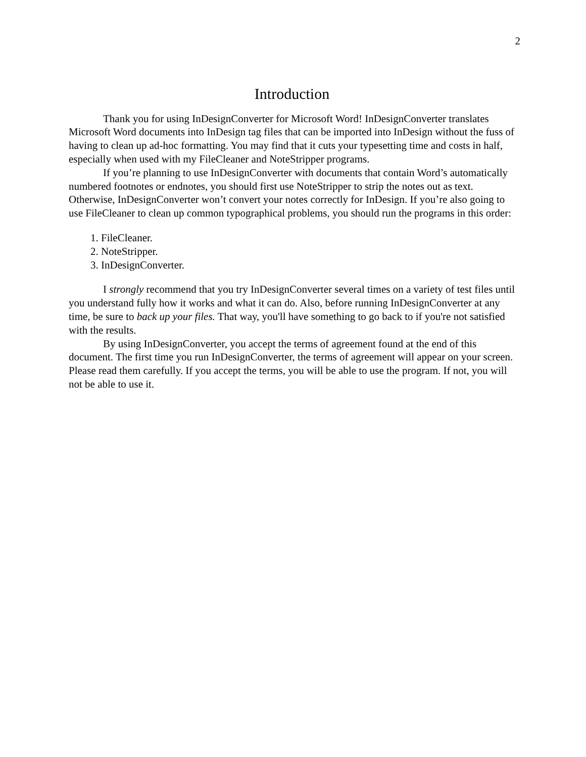2
Introduction
Thank you for using InDesignConverter for Microsoft Word! InDesignConverter translates Microsoft Word documents into InDesign tag files that can be imported into InDesign without the fuss of having to clean up ad-hoc formatting. You may find that it cuts your typesetting time and costs in half, especially when used with my FileCleaner and NoteStripper programs.
If you’re planning to use InDesignConverter with documents that contain Word’s automatically numbered footnotes or endnotes, you should first use NoteStripper to strip the notes out as text. Otherwise, InDesignConverter won’t convert your notes correctly for InDesign. If you’re also going to use FileCleaner to clean up common typographical problems, you should run the programs in this order:
1. FileCleaner.
2. NoteStripper.
3. InDesignConverter.
I strongly recommend that you try InDesignConverter several times on a variety of test files until you understand fully how it works and what it can do. Also, before running InDesignConverter at any time, be sure to back up your files. That way, you'll have something to go back to if you're not satisfied with the results.
By using InDesignConverter, you accept the terms of agreement found at the end of this document. The first time you run InDesignConverter, the terms of agreement will appear on your screen. Please read them carefully. If you accept the terms, you will be able to use the program. If not, you will not be able to use it.